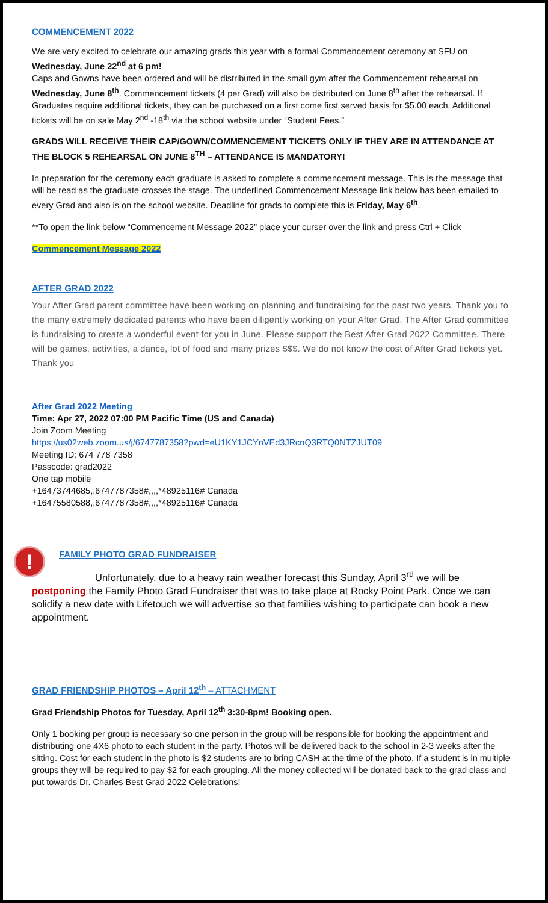COMMENCEMENT 2022
We are very excited to celebrate our amazing grads this year with a formal Commencement ceremony at SFU on Wednesday, June 22<sup>nd</sup> at 6 pm!
Caps and Gowns have been ordered and will be distributed in the small gym after the Commencement rehearsal on Wednesday, June 8<sup>th</sup>. Commencement tickets (4 per Grad) will also be distributed on June 8<sup>th</sup> after the rehearsal. If Graduates require additional tickets, they can be purchased on a first come first served basis for $5.00 each. Additional tickets will be on sale May 2<sup>nd</sup> -18<sup>th</sup> via the school website under “Student Fees.”
GRADS WILL RECEIVE THEIR CAP/GOWN/COMMENCEMENT TICKETS ONLY IF THEY ARE IN ATTENDANCE AT THE BLOCK 5 REHEARSAL ON JUNE 8<sup>TH</sup> – ATTENDANCE IS MANDATORY!
In preparation for the ceremony each graduate is asked to complete a commencement message. This is the message that will be read as the graduate crosses the stage. The underlined Commencement Message link below has been emailed to every Grad and also is on the school website. Deadline for grads to complete this is Friday, May 6<sup>th</sup>.
**To open the link below “Commencement Message 2022” place your curser over the link and press Ctrl + Click
Commencement Message 2022
AFTER GRAD 2022
Your After Grad parent committee have been working on planning and fundraising for the past two years. Thank you to the many extremely dedicated parents who have been diligently working on your After Grad. The After Grad committee is fundraising to create a wonderful event for you in June. Please support the Best After Grad 2022 Committee. There will be games, activities, a dance, lot of food and many prizes $$$. We do not know the cost of After Grad tickets yet. Thank you
After Grad 2022 Meeting
Time: Apr 27, 2022 07:00 PM Pacific Time (US and Canada)
Join Zoom Meeting
https://us02web.zoom.us/j/6747787358?pwd=eU1KY1JCYnVEd3JRcnQ3RTQ0NTZJUT09
Meeting ID: 674 778 7358
Passcode: grad2022
One tap mobile
+16473744685,,6747787358#,,,,*48925116# Canada
+16475580588,,6747787358#,,,,*48925116# Canada
!
FAMILY PHOTO GRAD FUNDRAISER
Unfortunately, due to a heavy rain weather forecast this Sunday, April 3<sup>rd</sup> we will be postponing the Family Photo Grad Fundraiser that was to take place at Rocky Point Park. Once we can solidify a new date with Lifetouch we will advertise so that families wishing to participate can book a new appointment.
GRAD FRIENDSHIP PHOTOS – April 12<sup>th</sup> – ATTACHMENT
Grad Friendship Photos for Tuesday, April 12<sup>th</sup> 3:30-8pm! Booking open.
Only 1 booking per group is necessary so one person in the group will be responsible for booking the appointment and distributing one 4X6 photo to each student in the party. Photos will be delivered back to the school in 2-3 weeks after the sitting. Cost for each student in the photo is $2 students are to bring CASH at the time of the photo. If a student is in multiple groups they will be required to pay $2 for each grouping. All the money collected will be donated back to the grad class and put towards Dr. Charles Best Grad 2022 Celebrations!